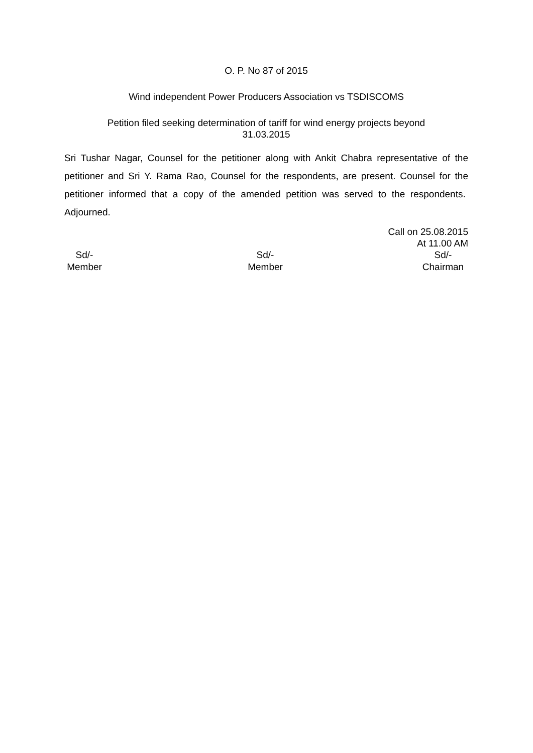O. P. No 87 of 2015
Wind independent Power Producers Association vs TSDISCOMS
Petition filed seeking determination of tariff for wind energy projects beyond
31.03.2015
Sri Tushar Nagar, Counsel for the petitioner along with Ankit Chabra representative of the petitioner and Sri Y. Rama Rao, Counsel for the respondents, are present. Counsel for the petitioner informed that a copy of the amended petition was served to the respondents. Adjourned.
Call on 25.08.2015
At 11.00 AM
Sd/-
Member
Sd/-
Member
Sd/-
Chairman